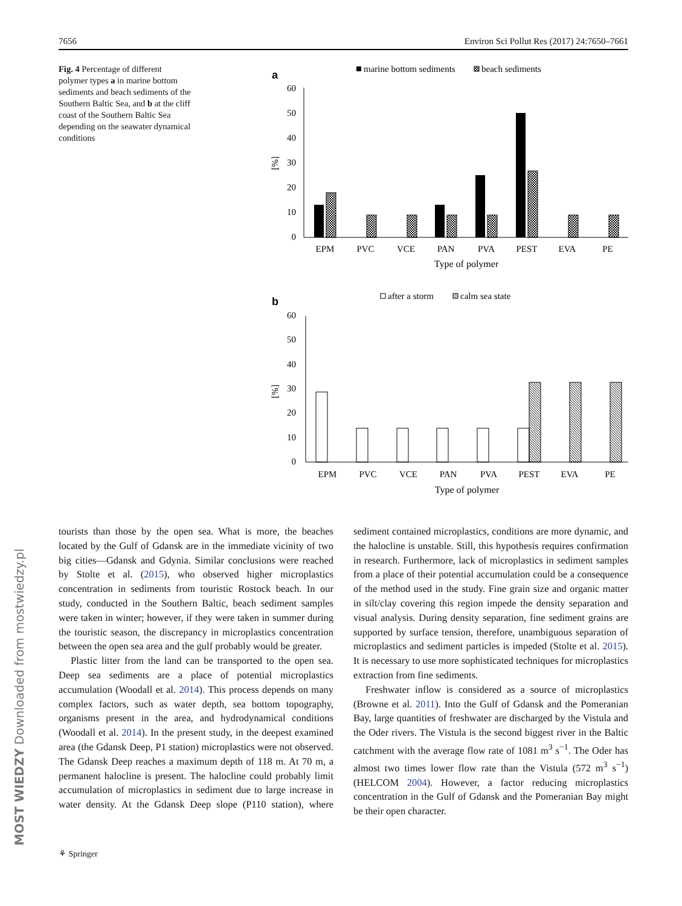7656 Environ Sci Pollut Res (2017) 24:7650–7661
Fig. 4 Percentage of different polymer types a in marine bottom sediments and beach sediments of the Southern Baltic Sea, and b at the cliff coast of the Southern Baltic Sea depending on the seawater dynamical conditions
a
marine bottom sediments
beach sediments
60
50
40
30
20
10
0
[%]
EPM
PVC
VCE
PAN
PVA
PEST
EVA
PE
Type of polymer
b
after a storm
calm sea state
60
50
40
30
20
10
0
[%]
EPM
PVC
VCE
PAN
PVA
PEST
EVA
PE
Type of polymer
tourists than those by the open sea. What is more, the beaches located by the Gulf of Gdansk are in the immediate vicinity of two big cities—Gdansk and Gdynia. Similar conclusions were reached by Stolte et al. (2015), who observed higher microplastics concentration in sediments from touristic Rostock beach. In our study, conducted in the Southern Baltic, beach sediment samples were taken in winter; however, if they were taken in summer during the touristic season, the discrepancy in microplastics concentration between the open sea area and the gulf probably would be greater.
Plastic litter from the land can be transported to the open sea. Deep sea sediments are a place of potential microplastics accumulation (Woodall et al. 2014). This process depends on many complex factors, such as water depth, sea bottom topography, organisms present in the area, and hydrodynamical conditions (Woodall et al. 2014). In the present study, in the deepest examined area (the Gdansk Deep, P1 station) microplastics were not observed. The Gdansk Deep reaches a maximum depth of 118 m. At 70 m, a permanent halocline is present. The halocline could probably limit accumulation of microplastics in sediment due to large increase in water density. At the Gdansk Deep slope (P110 station), where sediment contained microplastics, conditions are more dynamic, and the halocline is unstable. Still, this hypothesis requires confirmation in research. Furthermore, lack of microplastics in sediment samples from a place of their potential accumulation could be a consequence of the method used in the study. Fine grain size and organic matter in silt/clay covering this region impede the density separation and visual analysis. During density separation, fine sediment grains are supported by surface tension, therefore, unambiguous separation of microplastics and sediment particles is impeded (Stolte et al. 2015). It is necessary to use more sophisticated techniques for microplastics extraction from fine sediments.
Freshwater inflow is considered as a source of microplastics (Browne et al. 2011). Into the Gulf of Gdansk and the Pomeranian Bay, large quantities of freshwater are discharged by the Vistula and the Oder rivers. The Vistula is the second biggest river in the Baltic catchment with the average flow rate of 1081 m<sup>3</sup> s<sup>−1</sup>. The Oder has almost two times lower flow rate than the Vistula (572 m<sup>3</sup> s<sup>−1</sup>) (HELCOM 2004). However, a factor reducing microplastics concentration in the Gulf of Gdansk and the Pomeranian Bay might be their open character.
⚘ Springer
MOST WIEDZY Downloaded from mostwiedzy.pl